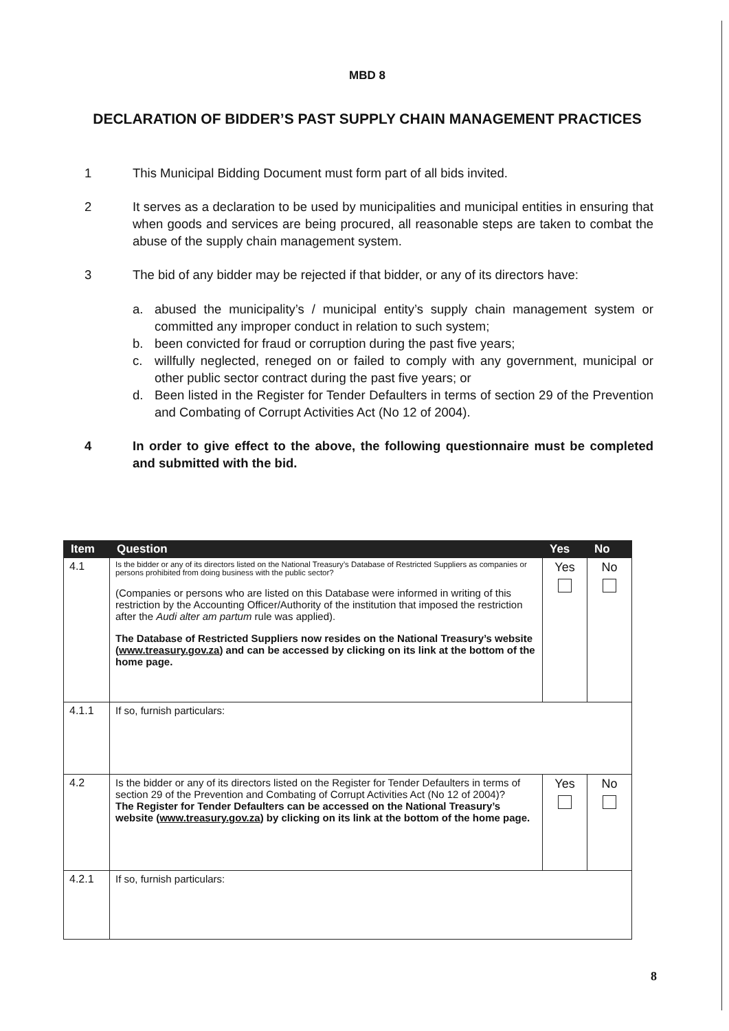MBD 8
DECLARATION OF BIDDER’S PAST SUPPLY CHAIN MANAGEMENT PRACTICES
1 This Municipal Bidding Document must form part of all bids invited.
2 It serves as a declaration to be used by municipalities and municipal entities in ensuring that when goods and services are being procured, all reasonable steps are taken to combat the abuse of the supply chain management system.
3 The bid of any bidder may be rejected if that bidder, or any of its directors have:
a. abused the municipality’s / municipal entity’s supply chain management system or committed any improper conduct in relation to such system;
b. been convicted for fraud or corruption during the past five years;
c. willfully neglected, reneged on or failed to comply with any government, municipal or other public sector contract during the past five years; or
d. Been listed in the Register for Tender Defaulters in terms of section 29 of the Prevention and Combating of Corrupt Activities Act (No 12 of 2004).
4 In order to give effect to the above, the following questionnaire must be completed and submitted with the bid.
| Item | Question | Yes | No |
| --- | --- | --- | --- |
| 4.1 | Is the bidder or any of its directors listed on the National Treasury’s Database of Restricted Suppliers as companies or persons prohibited from doing business with the public sector? (Companies or persons who are listed on this Database were informed in writing of this restriction by the Accounting Officer/Authority of the institution that imposed the restriction after the Audi alter am partum rule was applied). The Database of Restricted Suppliers now resides on the National Treasury’s website ( www.treasury.gov.za ) and can be accessed by clicking on its link at the bottom of the home page. | Yes | No |
| 4.1.1 | If so, furnish particulars: | | |
| 4.2 | Is the bidder or any of its directors listed on the Register for Tender Defaulters in terms of section 29 of the Prevention and Combating of Corrupt Activities Act (No 12 of 2004)? The Register for Tender Defaulters can be accessed on the National Treasury’s website ( www.treasury.gov.za ) by clicking on its link at the bottom of the home page. | Yes | No |
| 4.2.1 | If so, furnish particulars: | | |
8